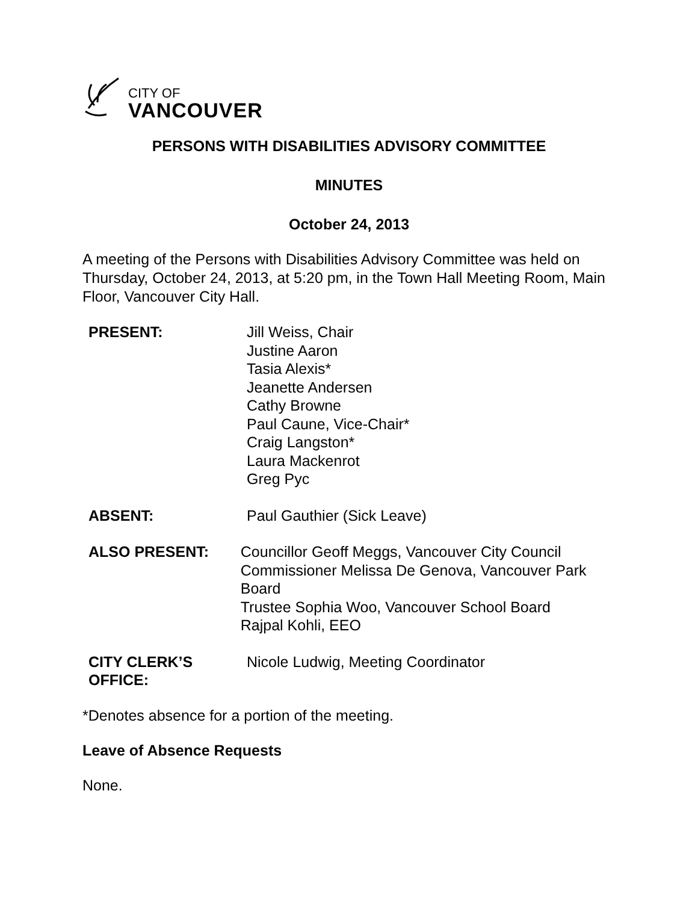CITY OF
VANCOUVER
PERSONS WITH DISABILITIES ADVISORY COMMITTEE
MINUTES
October 24, 2013
A meeting of the Persons with Disabilities Advisory Committee was held on Thursday, October 24, 2013, at 5:20 pm, in the Town Hall Meeting Room, Main Floor, Vancouver City Hall.
PRESENT: Jill Weiss, Chair
Justine Aaron
Tasia Alexis*
Jeanette Andersen
Cathy Browne
Paul Caune, Vice-Chair*
Craig Langston*
Laura Mackenrot
Greg Pyc
ABSENT: Paul Gauthier (Sick Leave)
ALSO PRESENT: Councillor Geoff Meggs, Vancouver City Council
Commissioner Melissa De Genova, Vancouver Park Board
Trustee Sophia Woo, Vancouver School Board
Rajpal Kohli, EEO
CITY CLERK’S
OFFICE:
Nicole Ludwig, Meeting Coordinator
*Denotes absence for a portion of the meeting.
Leave of Absence Requests
None.